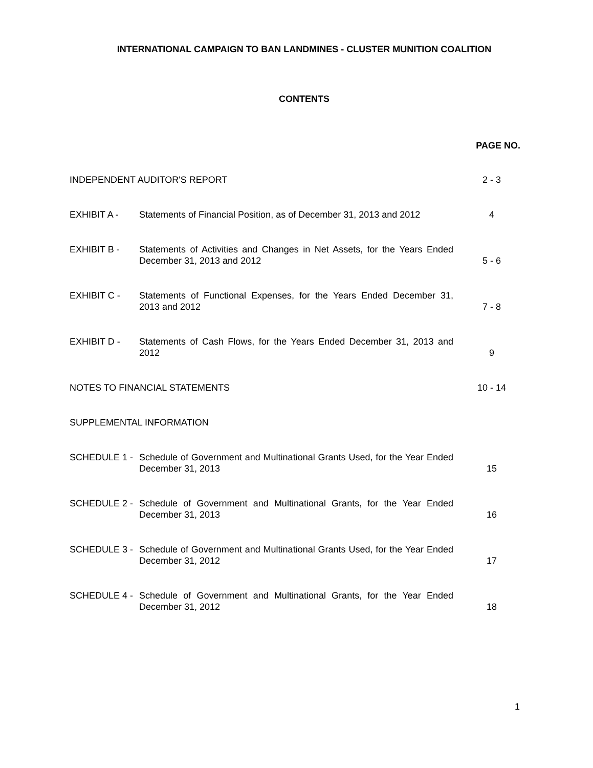INTERNATIONAL CAMPAIGN TO BAN LANDMINES - CLUSTER MUNITION COALITION
CONTENTS
PAGE NO.
| INDEPENDENT AUDITOR'S REPORT | | 2 - 3 |
| EXHIBIT A - | Statements of Financial Position, as of December 31, 2013 and 2012 | 4 |
| EXHIBIT B - | Statements of Activities and Changes in Net Assets, for the Years Ended December 31, 2013 and 2012 | 5 - 6 |
| EXHIBIT C - | Statements of Functional Expenses, for the Years Ended December 31, 2013 and 2012 | 7 - 8 |
| EXHIBIT D - | Statements of Cash Flows, for the Years Ended December 31, 2013 and 2012 | 9 |
| NOTES TO FINANCIAL STATEMENTS | | 10 - 14 |
| SUPPLEMENTAL INFORMATION | | |
| SCHEDULE 1 - | Schedule of Government and Multinational Grants Used, for the Year Ended December 31, 2013 | 15 |
| SCHEDULE 2 - | Schedule of Government and Multinational Grants, for the Year Ended December 31, 2013 | 16 |
| SCHEDULE 3 - | Schedule of Government and Multinational Grants Used, for the Year Ended December 31, 2012 | 17 |
| SCHEDULE 4 - | Schedule of Government and Multinational Grants, for the Year Ended December 31, 2012 | 18 |
1